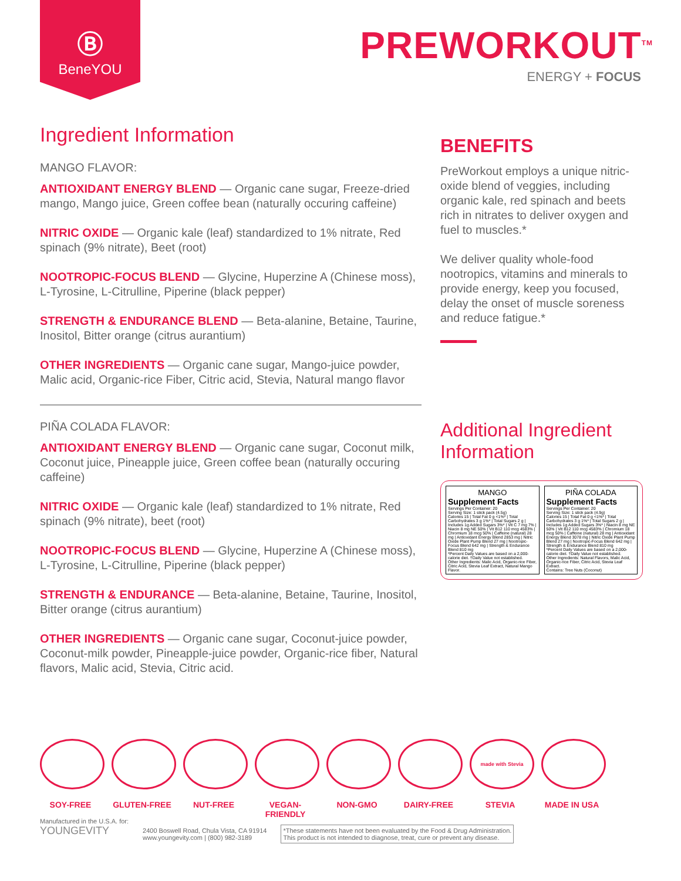Ⓑ
BeneYOU
PREWORKOUT<sup>TM</sup>
ENERGY + FOCUS
Ingredient Information
MANGO FLAVOR:
ANTIOXIDANT ENERGY BLEND — Organic cane sugar, Freeze-dried mango, Mango juice, Green coffee bean (naturally occuring caffeine)
NITRIC OXIDE — Organic kale (leaf) standardized to 1% nitrate, Red spinach (9% nitrate), Beet (root)
NOOTROPIC-FOCUS BLEND — Glycine, Huperzine A (Chinese moss), L-Tyrosine, L-Citrulline, Piperine (black pepper)
STRENGTH & ENDURANCE BLEND — Beta-alanine, Betaine, Taurine, Inositol, Bitter orange (citrus aurantium)
OTHER INGREDIENTS — Organic cane sugar, Mango-juice powder, Malic acid, Organic-rice Fiber, Citric acid, Stevia, Natural mango flavor
PIÑA COLADA FLAVOR:
ANTIOXIDANT ENERGY BLEND — Organic cane sugar, Coconut milk, Coconut juice, Pineapple juice, Green coffee bean (naturally occuring caffeine)
NITRIC OXIDE — Organic kale (leaf) standardized to 1% nitrate, Red spinach (9% nitrate), beet (root)
NOOTROPIC-FOCUS BLEND — Glycine, Huperzine A (Chinese moss), L-Tyrosine, L-Citrulline, Piperine (black pepper)
STRENGTH & ENDURANCE — Beta-alanine, Betaine, Taurine, Inositol, Bitter orange (citrus aurantium)
OTHER INGREDIENTS — Organic cane sugar, Coconut-juice powder, Coconut-milk powder, Pineapple-juice powder, Organic-rice fiber, Natural flavors, Malic acid, Stevia, Citric acid.
BENEFITS
PreWorkout employs a unique nitric-oxide blend of veggies, including organic kale, red spinach and beets rich in nitrates to deliver oxygen and fuel to muscles.*
We deliver quality whole-food nootropics, vitamins and minerals to provide energy, keep you focused, delay the onset of muscle soreness and reduce fatigue.*
Additional Ingredient Information
MANGO
Supplement Facts
Servings Per Container: 20
Serving Size: 1 stick pack (4.5g)
Calories 15 | Total Fat 0 g <1%* | Total Carbohydrates 3 g 1%* | Total Sugars 2 g | Includes 1g Added Sugars 3%* | Vit C 7 mg 7% | Niacin 8 mg NE 50% | Vit B12 110 mcg 4583% | Chromium 18 mcg 50% | Caffeine (natural) 28 mg | Antioxidant Energy Blend 2853 mg | Nitric Oxide Plant Pump Blend 27 mg | Nootropic-Focus Blend 642 mg | Strength & Endurance Blend 810 mg
*Percent Daily Values are based on a 2,000-calorie diet. †Daily Value not established.
Other Ingredients: Malic Acid, Organic-rice Fiber, Citric Acid, Stevia Leaf Extract, Natural Mango Flavor.
PIÑA COLADA
Supplement Facts
Servings Per Container: 20
Serving Size: 1 stick pack (4.9g)
Calories 15 | Total Fat 0 g <1%* | Total Carbohydrates 3 g 1%* | Total Sugars 2 g | Includes 1g Added Sugars 3%* | Niacin 8 mg NE 50% | Vit B12 110 mcg 4583% | Chromium 18 mcg 50% | Caffeine (natural) 28 mg | Antioxidant Energy Blend 3078 mg | Nitric Oxide Plant Pump Blend 27 mg | Nootropic-Focus Blend 642 mg | Strength & Endurance Blend 810 mg
*Percent Daily Values are based on a 2,000-calorie diet. †Daily Value not established.
Other Ingredients: Natural Flavors, Malic Acid, Organic-rice Fiber, Citric Acid, Stevia Leaf Extract.
Contains: Tree Nuts (Coconut)
SOY-FREE GLUTEN-FREE NUT-FREE VEGAN-FRIENDLY
NON-GMO DAIRY-FREE
made with Stevia
STEVIA
MADE IN USA
Manufactured in the U.S.A. for:
YOUNGEVITY
2400 Boswell Road, Chula Vista, CA 91914
www.youngevity.com | (800) 982-3189
*These statements have not been evaluated by the Food & Drug Administration.
This product is not intended to diagnose, treat, cure or prevent any disease.